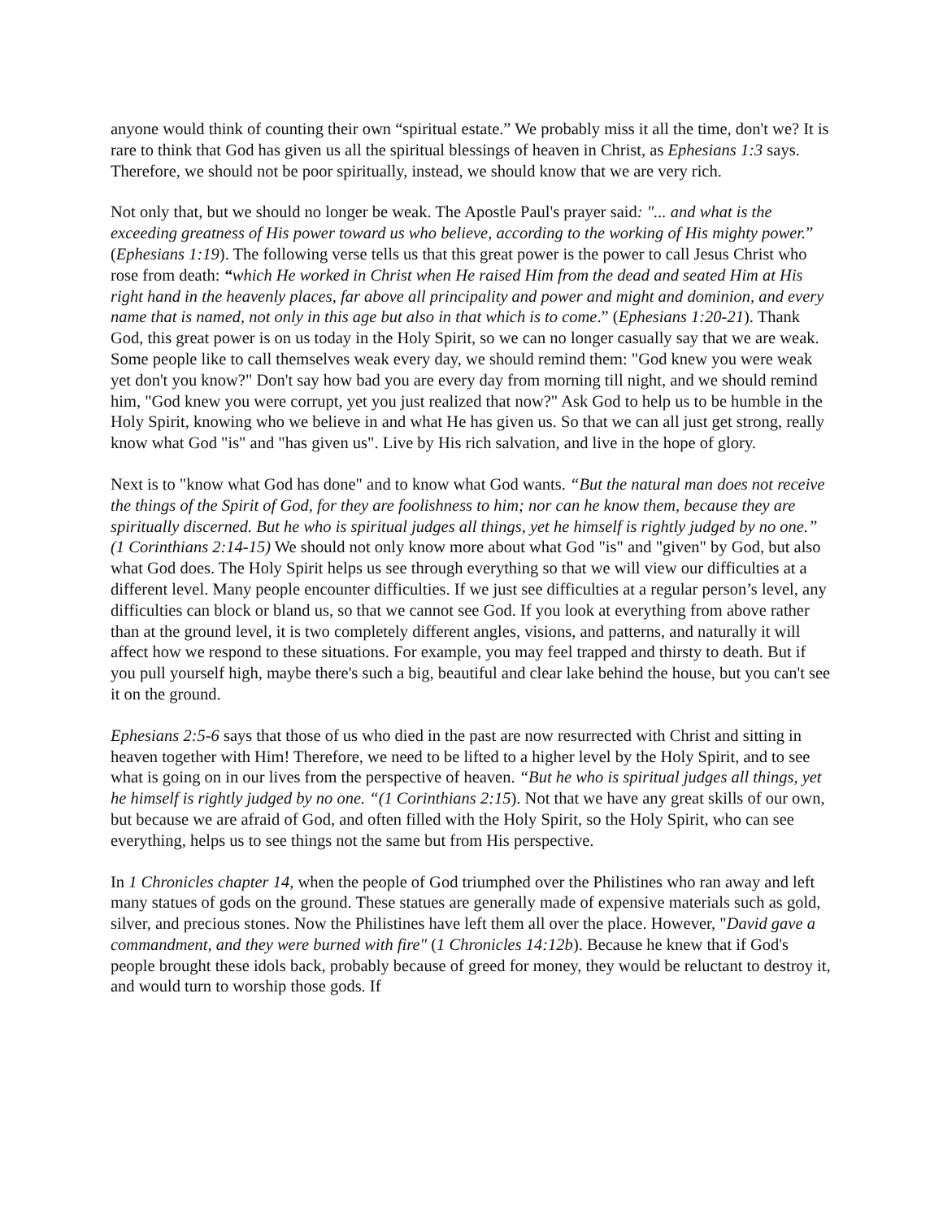anyone would think of counting their own “spiritual estate.” We probably miss it all the time, don't we? It is rare to think that God has given us all the spiritual blessings of heaven in Christ, as Ephesians 1:3 says. Therefore, we should not be poor spiritually, instead, we should know that we are very rich.
Not only that, but we should no longer be weak. The Apostle Paul's prayer said: "... and what is the exceeding greatness of His power toward us who believe, according to the working of His mighty power.” (Ephesians 1:19). The following verse tells us that this great power is the power to call Jesus Christ who rose from death: “which He worked in Christ when He raised Him from the dead and seated Him at His right hand in the heavenly places, far above all principality and power and might and dominion, and every name that is named, not only in this age but also in that which is to come.” (Ephesians 1:20-21). Thank God, this great power is on us today in the Holy Spirit, so we can no longer casually say that we are weak. Some people like to call themselves weak every day, we should remind them: "God knew you were weak yet don't you know?" Don't say how bad you are every day from morning till night, and we should remind him, "God knew you were corrupt, yet you just realized that now?" Ask God to help us to be humble in the Holy Spirit, knowing who we believe in and what He has given us. So that we can all just get strong, really know what God "is" and "has given us". Live by His rich salvation, and live in the hope of glory.
Next is to "know what God has done" and to know what God wants. “But the natural man does not receive the things of the Spirit of God, for they are foolishness to him; nor can he know them, because they are spiritually discerned. But he who is spiritual judges all things, yet he himself is rightly judged by no one.” (1 Corinthians 2:14-15) We should not only know more about what God "is" and "given" by God, but also what God does. The Holy Spirit helps us see through everything so that we will view our difficulties at a different level. Many people encounter difficulties. If we just see difficulties at a regular person’s level, any difficulties can block or bland us, so that we cannot see God. If you look at everything from above rather than at the ground level, it is two completely different angles, visions, and patterns, and naturally it will affect how we respond to these situations. For example, you may feel trapped and thirsty to death. But if you pull yourself high, maybe there's such a big, beautiful and clear lake behind the house, but you can't see it on the ground.
Ephesians 2:5-6 says that those of us who died in the past are now resurrected with Christ and sitting in heaven together with Him! Therefore, we need to be lifted to a higher level by the Holy Spirit, and to see what is going on in our lives from the perspective of heaven. “But he who is spiritual judges all things, yet he himself is rightly judged by no one. “(1 Corinthians 2:15). Not that we have any great skills of our own, but because we are afraid of God, and often filled with the Holy Spirit, so the Holy Spirit, who can see everything, helps us to see things not the same but from His perspective.
In 1 Chronicles chapter 14, when the people of God triumphed over the Philistines who ran away and left many statues of gods on the ground. These statues are generally made of expensive materials such as gold, silver, and precious stones. Now the Philistines have left them all over the place. However, "David gave a commandment, and they were burned with fire" (1 Chronicles 14:12b). Because he knew that if God's people brought these idols back, probably because of greed for money, they would be reluctant to destroy it, and would turn to worship those gods. If